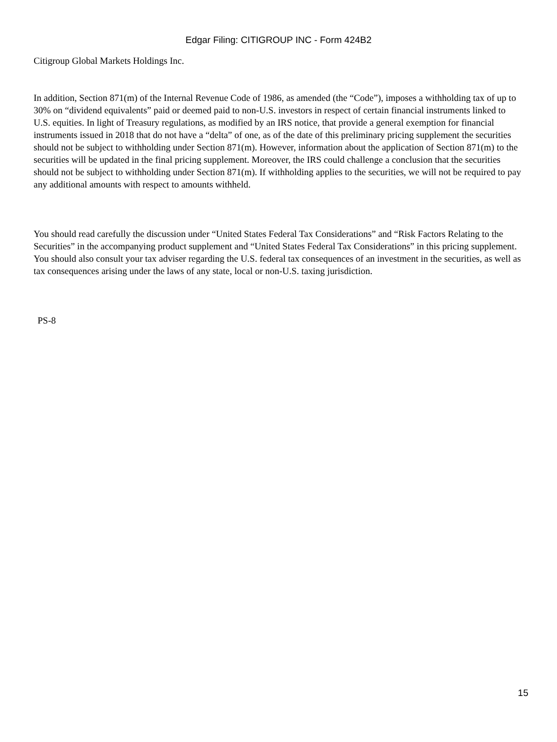Edgar Filing: CITIGROUP INC - Form 424B2
Citigroup Global Markets Holdings Inc.
In addition, Section 871(m) of the Internal Revenue Code of 1986, as amended (the “Code”), imposes a withholding tax of up to 30% on “dividend equivalents” paid or deemed paid to non-U.S. investors in respect of certain financial instruments linked to U.S. equities. In light of Treasury regulations, as modified by an IRS notice, that provide a general exemption for financial instruments issued in 2018 that do not have a “delta” of one, as of the date of this preliminary pricing supplement the securities should not be subject to withholding under Section 871(m). However, information about the application of Section 871(m) to the securities will be updated in the final pricing supplement. Moreover, the IRS could challenge a conclusion that the securities should not be subject to withholding under Section 871(m). If withholding applies to the securities, we will not be required to pay any additional amounts with respect to amounts withheld.
You should read carefully the discussion under “United States Federal Tax Considerations” and “Risk Factors Relating to the Securities” in the accompanying product supplement and “United States Federal Tax Considerations” in this pricing supplement. You should also consult your tax adviser regarding the U.S. federal tax consequences of an investment in the securities, as well as tax consequences arising under the laws of any state, local or non-U.S. taxing jurisdiction.
PS-8
15